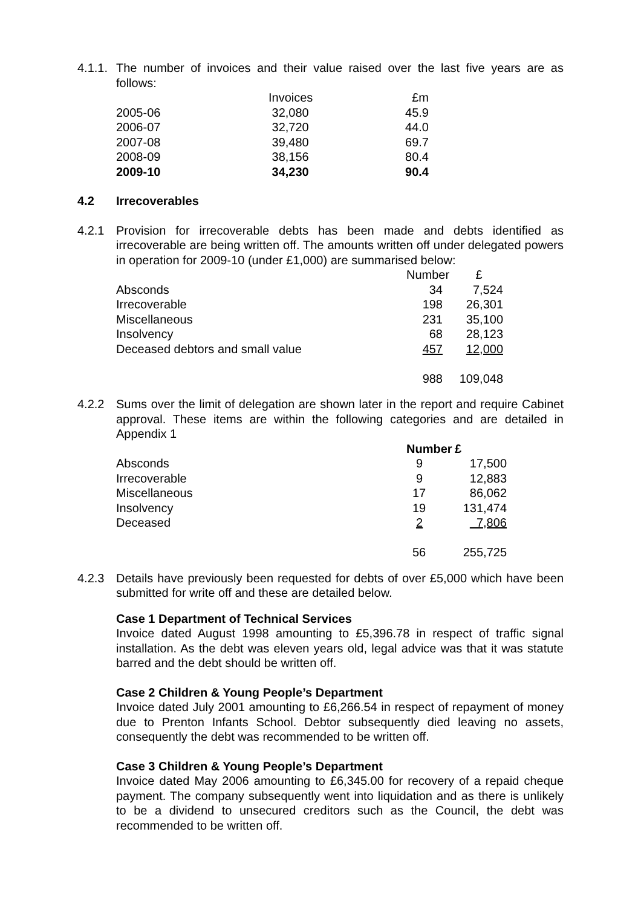4.1.1.
The number of invoices and their value raised over the last five years are as follows:
| | Invoices | £m |
| --- | --- | --- |
| 2005-06 | 32,080 | 45.9 |
| 2006-07 | 32,720 | 44.0 |
| 2007-08 | 39,480 | 69.7 |
| 2008-09 | 38,156 | 80.4 |
| 2009-10 | 34,230 | 90.4 |
4.2 Irrecoverables
4.2.1 Provision for irrecoverable debts has been made and debts identified as irrecoverable are being written off. The amounts written off under delegated powers in operation for 2009-10 (under £1,000) are summarised below:
| | Number | £ |
| Absconds | 34 | 7,524 |
| Irrecoverable | 198 | 26,301 |
| Miscellaneous | 231 | 35,100 |
| Insolvency | 68 | 28,123 |
| Deceased debtors and small value | 457 | 12,000 |
| | 988 | 109,048 |
4.2.2 Sums over the limit of delegation are shown later in the report and require Cabinet approval. These items are within the following categories and are detailed in Appendix 1
| | Number | £ |
| Absconds | 9 | 17,500 |
| Irrecoverable | 9 | 12,883 |
| Miscellaneous | 17 | 86,062 |
| Insolvency | 19 | 131,474 |
| Deceased | 2 | 7,806 |
| | 56 | 255,725 |
4.2.3 Details have previously been requested for debts of over £5,000 which have been submitted for write off and these are detailed below.
Case 1 Department of Technical Services
Invoice dated August 1998 amounting to £5,396.78 in respect of traffic signal installation. As the debt was eleven years old, legal advice was that it was statute barred and the debt should be written off.
Case 2 Children & Young People’s Department
Invoice dated July 2001 amounting to £6,266.54 in respect of repayment of money due to Prenton Infants School. Debtor subsequently died leaving no assets, consequently the debt was recommended to be written off.
Case 3 Children & Young People’s Department
Invoice dated May 2006 amounting to £6,345.00 for recovery of a repaid cheque payment. The company subsequently went into liquidation and as there is unlikely to be a dividend to unsecured creditors such as the Council, the debt was recommended to be written off.